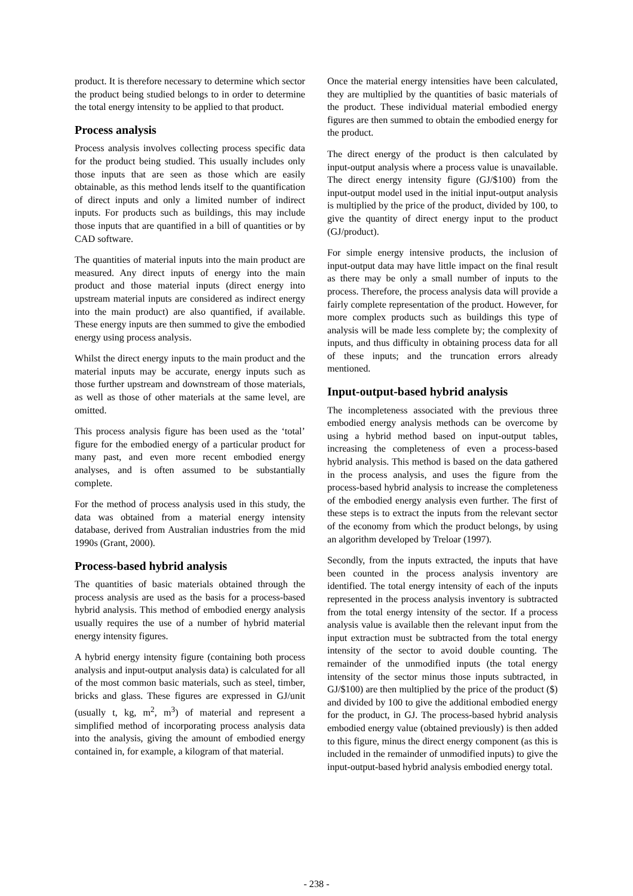product. It is therefore necessary to determine which sector the product being studied belongs to in order to determine the total energy intensity to be applied to that product.
Process analysis
Process analysis involves collecting process specific data for the product being studied. This usually includes only those inputs that are seen as those which are easily obtainable, as this method lends itself to the quantification of direct inputs and only a limited number of indirect inputs. For products such as buildings, this may include those inputs that are quantified in a bill of quantities or by CAD software.
The quantities of material inputs into the main product are measured. Any direct inputs of energy into the main product and those material inputs (direct energy into upstream material inputs are considered as indirect energy into the main product) are also quantified, if available. These energy inputs are then summed to give the embodied energy using process analysis.
Whilst the direct energy inputs to the main product and the material inputs may be accurate, energy inputs such as those further upstream and downstream of those materials, as well as those of other materials at the same level, are omitted.
This process analysis figure has been used as the ‘total’ figure for the embodied energy of a particular product for many past, and even more recent embodied energy analyses, and is often assumed to be substantially complete.
For the method of process analysis used in this study, the data was obtained from a material energy intensity database, derived from Australian industries from the mid 1990s (Grant, 2000).
Process-based hybrid analysis
The quantities of basic materials obtained through the process analysis are used as the basis for a process-based hybrid analysis. This method of embodied energy analysis usually requires the use of a number of hybrid material energy intensity figures.
A hybrid energy intensity figure (containing both process analysis and input-output analysis data) is calculated for all of the most common basic materials, such as steel, timber, bricks and glass. These figures are expressed in GJ/unit (usually t, kg, m<sup>2</sup>, m<sup>3</sup>) of material and represent a simplified method of incorporating process analysis data into the analysis, giving the amount of embodied energy contained in, for example, a kilogram of that material.
Once the material energy intensities have been calculated, they are multiplied by the quantities of basic materials of the product. These individual material embodied energy figures are then summed to obtain the embodied energy for the product.
The direct energy of the product is then calculated by input-output analysis where a process value is unavailable. The direct energy intensity figure (GJ/$100) from the input-output model used in the initial input-output analysis is multiplied by the price of the product, divided by 100, to give the quantity of direct energy input to the product (GJ/product).
For simple energy intensive products, the inclusion of input-output data may have little impact on the final result as there may be only a small number of inputs to the process. Therefore, the process analysis data will provide a fairly complete representation of the product. However, for more complex products such as buildings this type of analysis will be made less complete by; the complexity of inputs, and thus difficulty in obtaining process data for all of these inputs; and the truncation errors already mentioned.
Input-output-based hybrid analysis
The incompleteness associated with the previous three embodied energy analysis methods can be overcome by using a hybrid method based on input-output tables, increasing the completeness of even a process-based hybrid analysis. This method is based on the data gathered in the process analysis, and uses the figure from the process-based hybrid analysis to increase the completeness of the embodied energy analysis even further. The first of these steps is to extract the inputs from the relevant sector of the economy from which the product belongs, by using an algorithm developed by Treloar (1997).
Secondly, from the inputs extracted, the inputs that have been counted in the process analysis inventory are identified. The total energy intensity of each of the inputs represented in the process analysis inventory is subtracted from the total energy intensity of the sector. If a process analysis value is available then the relevant input from the input extraction must be subtracted from the total energy intensity of the sector to avoid double counting. The remainder of the unmodified inputs (the total energy intensity of the sector minus those inputs subtracted, in GJ/$100) are then multiplied by the price of the product ($) and divided by 100 to give the additional embodied energy for the product, in GJ. The process-based hybrid analysis embodied energy value (obtained previously) is then added to this figure, minus the direct energy component (as this is included in the remainder of unmodified inputs) to give the input-output-based hybrid analysis embodied energy total.
- 238 -